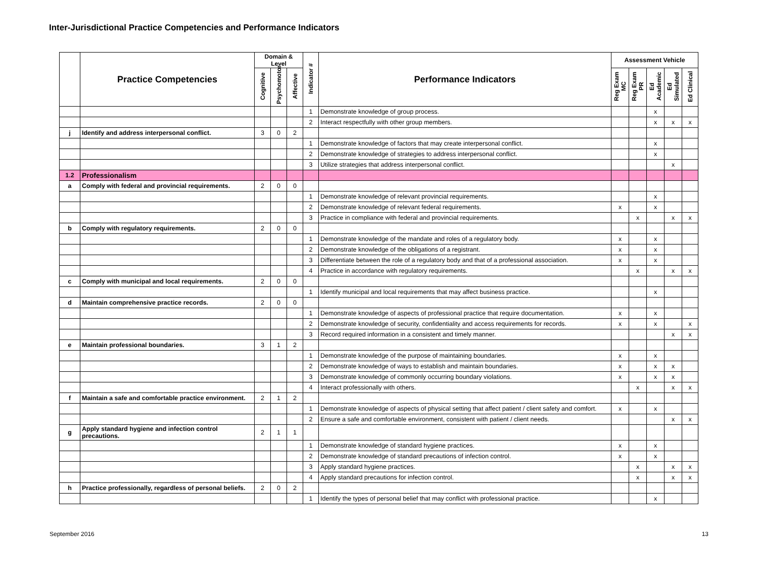Inter-Jurisdictional Practice Competencies and Performance Indicators
| | Practice Competencies | Domain & Level | | | Indicator # | Performance Indicators | Assessment Vehicle | | | | |
| --- | --- | --- | --- | --- | --- | --- | --- | --- | --- | --- | --- |
| | | Cognitive | Psychomotor | Affective | | | Reg Exam MC | Reg Exam PR | Ed Academic | Ed Simulated | Ed Clinical |
| | | | | | 1 | Demonstrate knowledge of group process. | | | x | | |
| | | | | | 2 | Interact respectfully with other group members. | | | x | x | x |
| j | Identify and address interpersonal conflict. | 3 | 0 | 2 | | | | | | | |
| | | | | | 1 | Demonstrate knowledge of factors that may create interpersonal conflict. | | | x | | |
| | | | | | 2 | Demonstrate knowledge of strategies to address interpersonal conflict. | | | x | | |
| | | | | | 3 | Utilize strategies that address interpersonal conflict. | | | | x | |
| 1.2 | Professionalism | | | | | | | | | | |
| a | Comply with federal and provincial requirements. | 2 | 0 | 0 | | | | | | | |
| | | | | | 1 | Demonstrate knowledge of relevant provincial requirements. | | | x | | |
| | | | | | 2 | Demonstrate knowledge of relevant federal requirements. | x | | x | | |
| | | | | | 3 | Practice in compliance with federal and provincial requirements. | | x | | x | x |
| b | Comply with regulatory requirements. | 2 | 0 | 0 | | | | | | | |
| | | | | | 1 | Demonstrate knowledge of the mandate and roles of a regulatory body. | x | | x | | |
| | | | | | 2 | Demonstrate knowledge of the obligations of a registrant. | x | | x | | |
| | | | | | 3 | Differentiate between the role of a regulatory body and that of a professional association. | x | | x | | |
| | | | | | 4 | Practice in accordance with regulatory requirements. | | x | | x | x |
| c | Comply with municipal and local requirements. | 2 | 0 | 0 | | | | | | | |
| | | | | | 1 | Identify municipal and local requirements that may affect business practice. | | | x | | |
| d | Maintain comprehensive practice records. | 2 | 0 | 0 | | | | | | | |
| | | | | | 1 | Demonstrate knowledge of aspects of professional practice that require documentation. | x | | x | | |
| | | | | | 2 | Demonstrate knowledge of security, confidentiality and access requirements for records. | x | | x | | x |
| | | | | | 3 | Record required information in a consistent and timely manner. | | | | x | x |
| e | Maintain professional boundaries. | 3 | 1 | 2 | | | | | | | |
| | | | | | 1 | Demonstrate knowledge of the purpose of maintaining boundaries. | x | | x | | |
| | | | | | 2 | Demonstrate knowledge of ways to establish and maintain boundaries. | x | | x | x | |
| | | | | | 3 | Demonstrate knowledge of commonly occurring boundary violations. | x | | x | x | |
| | | | | | 4 | Interact professionally with others. | | x | | x | x |
| f | Maintain a safe and comfortable practice environment. | 2 | 1 | 2 | | | | | | | |
| | | | | | 1 | Demonstrate knowledge of aspects of physical setting that affect patient / client safety and comfort. | x | | x | | |
| | | | | | 2 | Ensure a safe and comfortable environment, consistent with patient / client needs. | | | | x | x |
| g | Apply standard hygiene and infection control precautions. | 2 | 1 | 1 | | | | | | | |
| | | | | | 1 | Demonstrate knowledge of standard hygiene practices. | x | | x | | |
| | | | | | 2 | Demonstrate knowledge of standard precautions of infection control. | x | | x | | |
| | | | | | 3 | Apply standard hygiene practices. | | x | | x | x |
| | | | | | 4 | Apply standard precautions for infection control. | | x | | x | x |
| h | Practice professionally, regardless of personal beliefs. | 2 | 0 | 2 | | | | | | | |
| | | | | | 1 | Identify the types of personal belief that may conflict with professional practice. | | | x | | |
September 2016 13